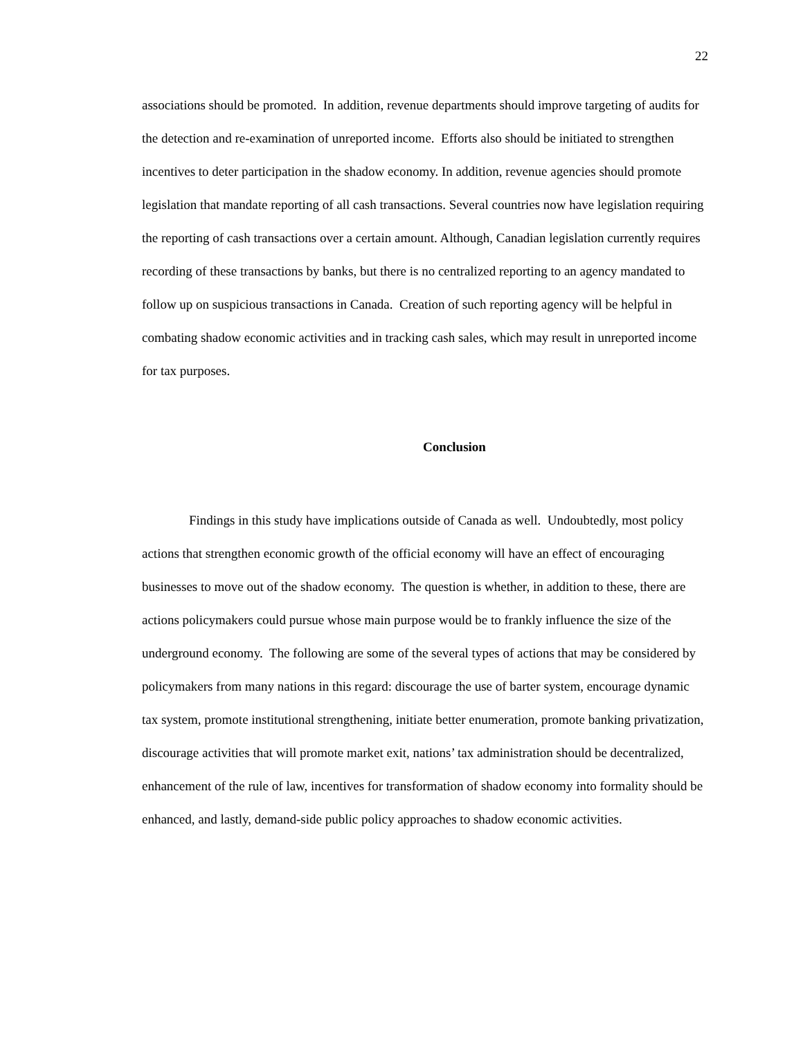22
associations should be promoted. In addition, revenue departments should improve targeting of audits for the detection and re-examination of unreported income. Efforts also should be initiated to strengthen incentives to deter participation in the shadow economy. In addition, revenue agencies should promote legislation that mandate reporting of all cash transactions. Several countries now have legislation requiring the reporting of cash transactions over a certain amount. Although, Canadian legislation currently requires recording of these transactions by banks, but there is no centralized reporting to an agency mandated to follow up on suspicious transactions in Canada. Creation of such reporting agency will be helpful in combating shadow economic activities and in tracking cash sales, which may result in unreported income for tax purposes.
Conclusion
Findings in this study have implications outside of Canada as well. Undoubtedly, most policy actions that strengthen economic growth of the official economy will have an effect of encouraging businesses to move out of the shadow economy. The question is whether, in addition to these, there are actions policymakers could pursue whose main purpose would be to frankly influence the size of the underground economy. The following are some of the several types of actions that may be considered by policymakers from many nations in this regard: discourage the use of barter system, encourage dynamic tax system, promote institutional strengthening, initiate better enumeration, promote banking privatization, discourage activities that will promote market exit, nations’ tax administration should be decentralized, enhancement of the rule of law, incentives for transformation of shadow economy into formality should be enhanced, and lastly, demand-side public policy approaches to shadow economic activities.